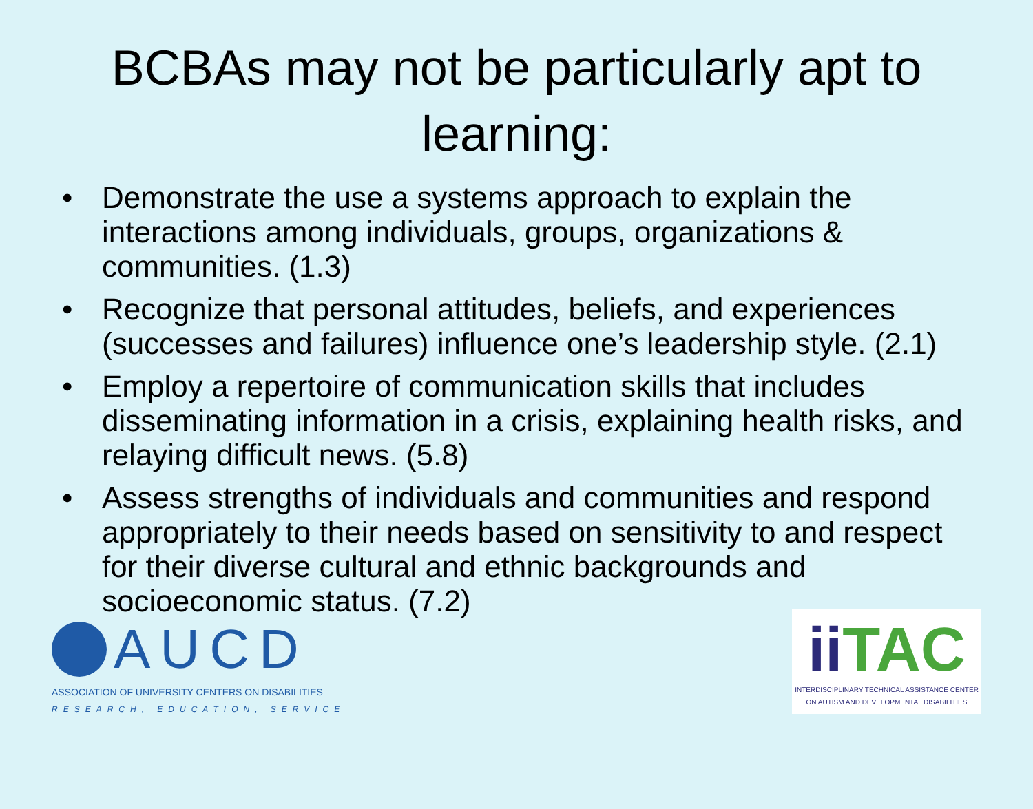BCBAs may not be particularly apt to learning:
• Demonstrate the use a systems approach to explain the interactions among individuals, groups, organizations & communities. (1.3)
• Recognize that personal attitudes, beliefs, and experiences (successes and failures) influence one’s leadership style. (2.1)
• Employ a repertoire of communication skills that includes disseminating information in a crisis, explaining health risks, and relaying difficult news. (5.8)
• Assess strengths of individuals and communities and respond appropriately to their needs based on sensitivity to and respect for their diverse cultural and ethnic backgrounds and socioeconomic status. (7.2)
AUCD
ASSOCIATION OF UNIVERSITY CENTERS ON DISABILITIES
RESEARCH, EDUCATION, SERVICE
ii TAC
INTERDISCIPLINARY TECHNICAL ASSISTANCE CENTER
ON AUTISM AND DEVELOPMENTAL DISABILITIES